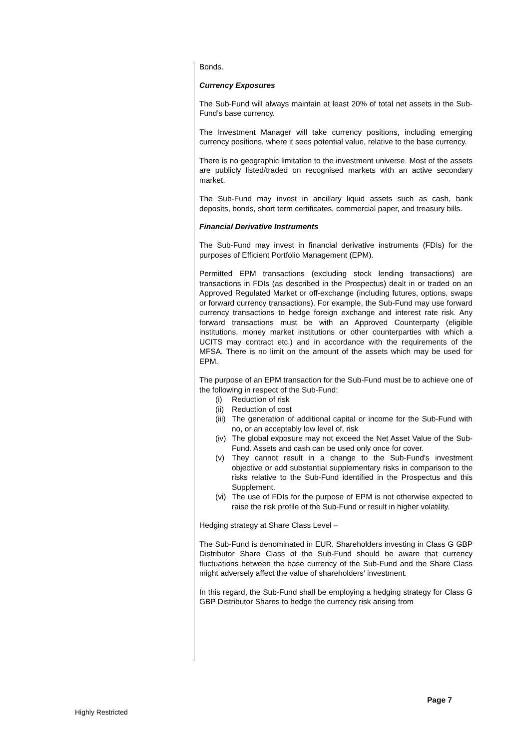Bonds.
Currency Exposures
The Sub-Fund will always maintain at least 20% of total net assets in the Sub-Fund’s base currency.
The Investment Manager will take currency positions, including emerging currency positions, where it sees potential value, relative to the base currency.
There is no geographic limitation to the investment universe. Most of the assets are publicly listed/traded on recognised markets with an active secondary market.
The Sub-Fund may invest in ancillary liquid assets such as cash, bank deposits, bonds, short term certificates, commercial paper, and treasury bills.
Financial Derivative Instruments
The Sub-Fund may invest in financial derivative instruments (FDIs) for the purposes of Efficient Portfolio Management (EPM).
Permitted EPM transactions (excluding stock lending transactions) are transactions in FDIs (as described in the Prospectus) dealt in or traded on an Approved Regulated Market or off-exchange (including futures, options, swaps or forward currency transactions). For example, the Sub-Fund may use forward currency transactions to hedge foreign exchange and interest rate risk. Any forward transactions must be with an Approved Counterparty (eligible institutions, money market institutions or other counterparties with which a UCITS may contract etc.) and in accordance with the requirements of the MFSA. There is no limit on the amount of the assets which may be used for EPM.
The purpose of an EPM transaction for the Sub-Fund must be to achieve one of the following in respect of the Sub-Fund:
(i) Reduction of risk
(ii)
Reduction of cost
(iii)
The generation of additional capital or income for the Sub-Fund with no, or an acceptably low level of, risk
(iv)
The global exposure may not exceed the Net Asset Value of the Sub-Fund. Assets and cash can be used only once for cover.
(v) They cannot result in a change to the Sub-Fund's investment objective or add substantial supplementary risks in comparison to the risks relative to the Sub-Fund identified in the Prospectus and this Supplement.
(vi)
The use of FDIs for the purpose of EPM is not otherwise expected to raise the risk profile of the Sub-Fund or result in higher volatility.
Hedging strategy at Share Class Level –
The Sub-Fund is denominated in EUR. Shareholders investing in Class G GBP Distributor Share Class of the Sub-Fund should be aware that currency fluctuations between the base currency of the Sub-Fund and the Share Class might adversely affect the value of shareholders’ investment.
In this regard, the Sub-Fund shall be employing a hedging strategy for Class G GBP Distributor Shares to hedge the currency risk arising from
Page 7
Highly Restricted